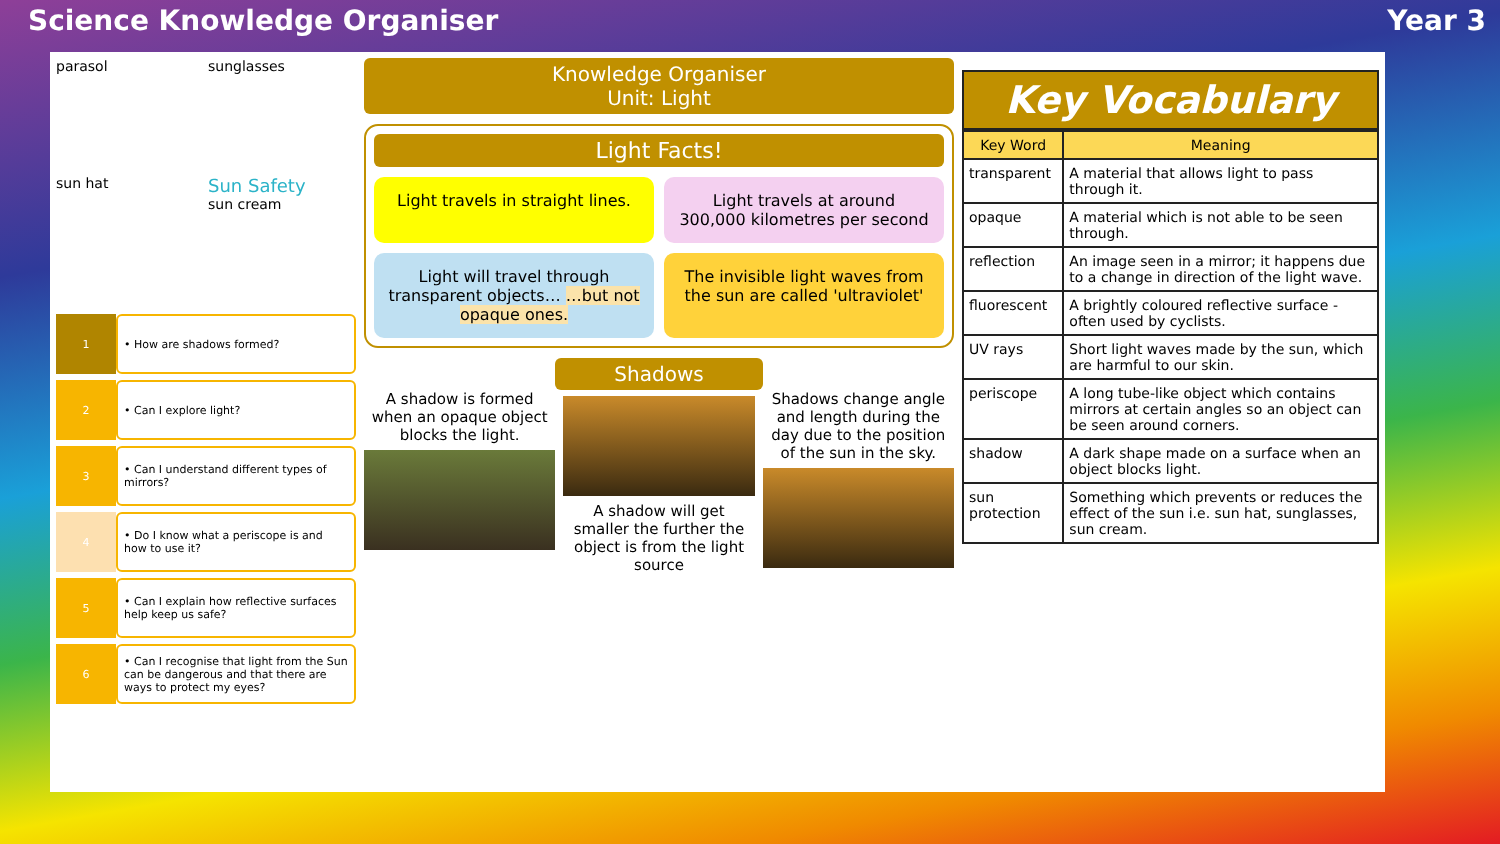Science Knowledge Organiser Year 3
parasol
sunglasses
sun hat
Sun Safety
sun cream
1
• How are shadows formed?
2
• Can I explore light?
3
• Can I understand different types of mirrors?
4
• Do I know what a periscope is and how to use it?
5
• Can I explain how reflective surfaces help keep us safe?
6
• Can I recognise that light from the Sun can be dangerous and that there are ways to protect my eyes?
Knowledge Organiser
Unit: Light
Light Facts!
Light travels in straight lines.
Light travels at around 300,000 kilometres per second
Light will travel through transparent objects… …but not opaque ones.
The invisible light waves from the sun are called 'ultraviolet'
Shadows
A shadow is formed when an opaque object blocks the light.
A shadow will get smaller the further the object is from the light source
Shadows change angle and length during the day due to the position of the sun in the sky.
Key Vocabulary
| Key Word | Meaning |
| --- | --- |
| transparent | A material that allows light to pass through it. |
| opaque | A material which is not able to be seen through. |
| reflection | An image seen in a mirror; it happens due to a change in direction of the light wave. |
| fluorescent | A brightly coloured reflective surface - often used by cyclists. |
| UV rays | Short light waves made by the sun, which are harmful to our skin. |
| periscope | A long tube-like object which contains mirrors at certain angles so an object can be seen around corners. |
| shadow | A dark shape made on a surface when an object blocks light. |
| sun protection | Something which prevents or reduces the effect of the sun i.e. sun hat, sunglasses, sun cream. |